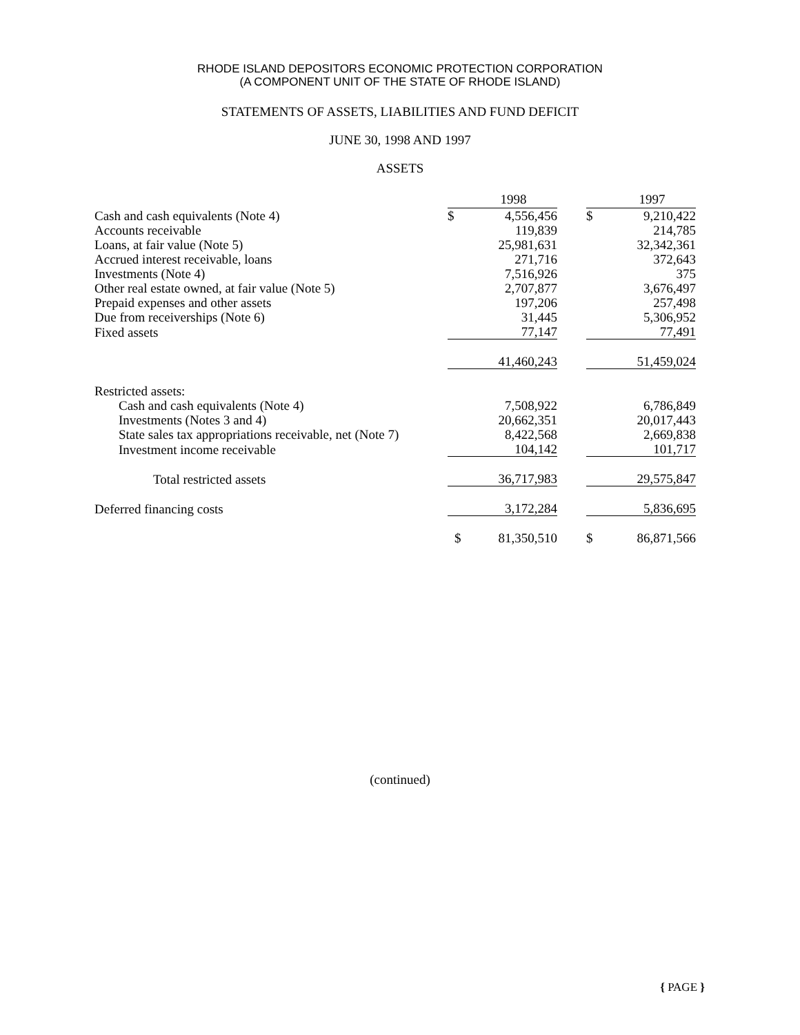RHODE ISLAND DEPOSITORS ECONOMIC PROTECTION CORPORATION
(A COMPONENT UNIT OF THE STATE OF RHODE ISLAND)
STATEMENTS OF ASSETS, LIABILITIES AND FUND DEFICIT
JUNE 30, 1998 AND 1997
ASSETS
| | | 1998 | | | 1997 |
| --- | --- | --- | --- | --- | --- |
| Cash and cash equivalents (Note 4) | $ | 4,556,456 | | $ | 9,210,422 |
| Accounts receivable | | 119,839 | | | 214,785 |
| Loans, at fair value (Note 5) | | 25,981,631 | | | 32,342,361 |
| Accrued interest receivable, loans | | 271,716 | | | 372,643 |
| Investments (Note 4) | | 7,516,926 | | | 375 |
| Other real estate owned, at fair value (Note 5) | | 2,707,877 | | | 3,676,497 |
| Prepaid expenses and other assets | | 197,206 | | | 257,498 |
| Due from receiverships (Note 6) | | 31,445 | | | 5,306,952 |
| Fixed assets | | 77,147 | | | 77,491 |
| | | 41,460,243 | | | 51,459,024 |
| Restricted assets: | | | | | |
| Cash and cash equivalents (Note 4) | | 7,508,922 | | | 6,786,849 |
| Investments (Notes 3 and 4) | | 20,662,351 | | | 20,017,443 |
| State sales tax appropriations receivable, net (Note 7) | | 8,422,568 | | | 2,669,838 |
| Investment income receivable | | 104,142 | | | 101,717 |
| Total restricted assets | | 36,717,983 | | | 29,575,847 |
| Deferred financing costs | | 3,172,284 | | | 5,836,695 |
| | $ | 81,350,510 | | $ | 86,871,566 |
(continued)
{ PAGE }